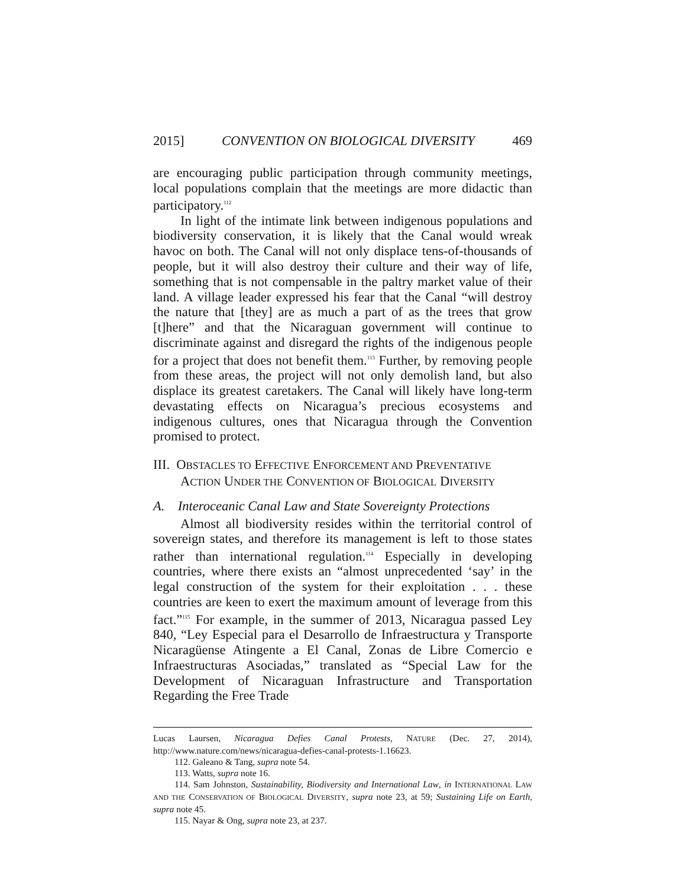2015] CONVENTION ON BIOLOGICAL DIVERSITY 469
are encouraging public participation through community meetings, local populations complain that the meetings are more didactic than participatory.<sup>112</sup>
In light of the intimate link between indigenous populations and biodiversity conservation, it is likely that the Canal would wreak havoc on both. The Canal will not only displace tens-of-thousands of people, but it will also destroy their culture and their way of life, something that is not compensable in the paltry market value of their land. A village leader expressed his fear that the Canal “will destroy the nature that [they] are as much a part of as the trees that grow [t]here” and that the Nicaraguan government will continue to discriminate against and disregard the rights of the indigenous people for a project that does not benefit them.<sup>113</sup> Further, by removing people from these areas, the project will not only demolish land, but also displace its greatest caretakers. The Canal will likely have long-term devastating effects on Nicaragua’s precious ecosystems and indigenous cultures, ones that Nicaragua through the Convention promised to protect.
III. OBSTACLES TO EFFECTIVE ENFORCEMENT AND PREVENTATIVE
ACTION UNDER THE CONVENTION OF BIOLOGICAL DIVERSITY
A. Interoceanic Canal Law and State Sovereignty Protections
Almost all biodiversity resides within the territorial control of sovereign states, and therefore its management is left to those states rather than international regulation.<sup>114</sup> Especially in developing countries, where there exists an “almost unprecedented ‘say’ in the legal construction of the system for their exploitation . . . these countries are keen to exert the maximum amount of leverage from this fact.”<sup>115</sup> For example, in the summer of 2013, Nicaragua passed Ley 840, “Ley Especial para el Desarrollo de Infraestructura y Transporte Nicaragüense Atingente a El Canal, Zonas de Libre Comercio e Infraestructuras Asociadas,” translated as “Special Law for the Development of Nicaraguan Infrastructure and Transportation Regarding the Free Trade
Lucas Laursen, Nicaragua Defies Canal Protests, NATURE (Dec. 27, 2014), http://www.nature.com/news/nicaragua-defies-canal-protests-1.16623.
112. Galeano & Tang, supra note 54.
113. Watts, supra note 16.
114. Sam Johnston, Sustainability, Biodiversity and International Law, in INTERNATIONAL LAW AND THE CONSERVATION OF BIOLOGICAL DIVERSITY, supra note 23, at 59; Sustaining Life on Earth, supra note 45.
115. Nayar & Ong, supra note 23, at 237.